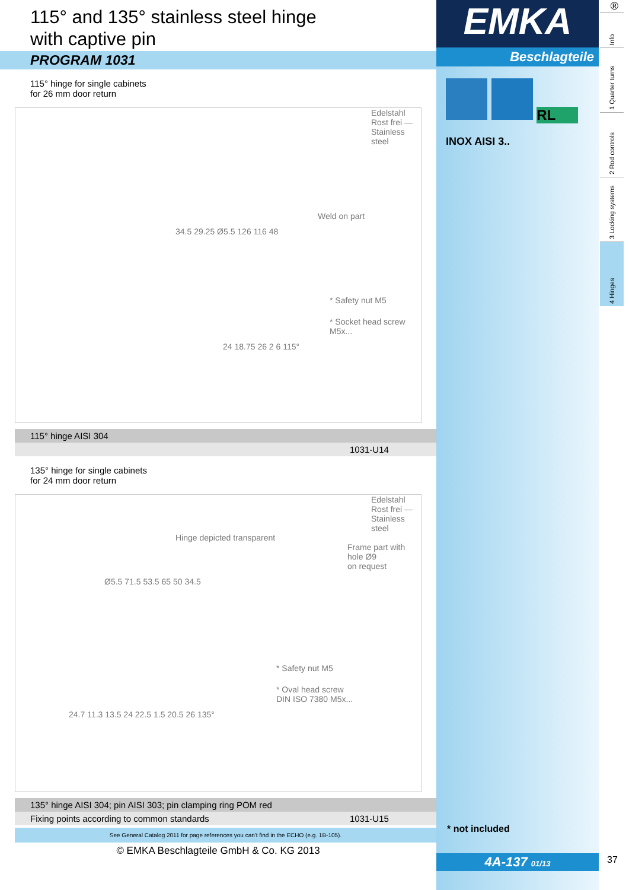115° and 135° stainless steel hinge
with captive pin
PROGRAM 1031
115° hinge for single cabinets
for 26 mm door return
Edelstahl Rost frei — Stainless steel
Weld on part
34.5 29.25 Ø5.5 126 116 48
* Safety nut M5
* Socket head screw
M5x...
24 18.75 26 2 6 115°
| 115° hinge AISI 304 | |
| | 1031-U14 |
135° hinge for single cabinets
for 24 mm door return
Edelstahl Rost frei — Stainless steel
Hinge depicted transparent
Frame part with
hole Ø9
on request
Ø5.5 71.5 53.5 65 50 34.5
* Safety nut M5
* Oval head screw
DIN ISO 7380 M5x...
24.7 11.3 13.5 24 22.5 1.5 20.5 26 135°
| 135° hinge AISI 304; pin AISI 303; pin clamping ring POM red | |
| Fixing points according to common standards | 1031-U15 |
See General Catalog 2011 for page references you can't find in the ECHO (e.g. 1B-105).
© EMKA Beschlagteile GmbH & Co. KG 2013
EMKA
Beschlagteile
RL
INOX AISI 3..
* not included
4A-137 01/13
®
Info
1 Quarter turns
2 Rod controls
3 Locking systems
4 Hinges
37